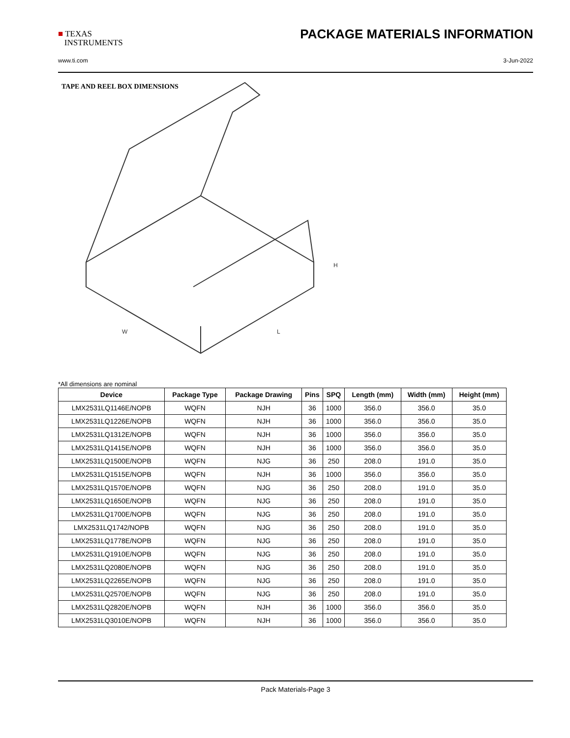■ TEXAS
INSTRUMENTS
PACKAGE MATERIALS INFORMATION
www.ti.com 3-Jun-2022
TAPE AND REEL BOX DIMENSIONS
H
W
L
*All dimensions are nominal
| Device | Package Type | Package Drawing | Pins | SPQ | Length (mm) | Width (mm) | Height (mm) |
| --- | --- | --- | --- | --- | --- | --- | --- |
| LMX2531LQ1146E/NOPB | WQFN | NJH | 36 | 1000 | 356.0 | 356.0 | 35.0 |
| LMX2531LQ1226E/NOPB | WQFN | NJH | 36 | 1000 | 356.0 | 356.0 | 35.0 |
| LMX2531LQ1312E/NOPB | WQFN | NJH | 36 | 1000 | 356.0 | 356.0 | 35.0 |
| LMX2531LQ1415E/NOPB | WQFN | NJH | 36 | 1000 | 356.0 | 356.0 | 35.0 |
| LMX2531LQ1500E/NOPB | WQFN | NJG | 36 | 250 | 208.0 | 191.0 | 35.0 |
| LMX2531LQ1515E/NOPB | WQFN | NJH | 36 | 1000 | 356.0 | 356.0 | 35.0 |
| LMX2531LQ1570E/NOPB | WQFN | NJG | 36 | 250 | 208.0 | 191.0 | 35.0 |
| LMX2531LQ1650E/NOPB | WQFN | NJG | 36 | 250 | 208.0 | 191.0 | 35.0 |
| LMX2531LQ1700E/NOPB | WQFN | NJG | 36 | 250 | 208.0 | 191.0 | 35.0 |
| LMX2531LQ1742/NOPB | WQFN | NJG | 36 | 250 | 208.0 | 191.0 | 35.0 |
| LMX2531LQ1778E/NOPB | WQFN | NJG | 36 | 250 | 208.0 | 191.0 | 35.0 |
| LMX2531LQ1910E/NOPB | WQFN | NJG | 36 | 250 | 208.0 | 191.0 | 35.0 |
| LMX2531LQ2080E/NOPB | WQFN | NJG | 36 | 250 | 208.0 | 191.0 | 35.0 |
| LMX2531LQ2265E/NOPB | WQFN | NJG | 36 | 250 | 208.0 | 191.0 | 35.0 |
| LMX2531LQ2570E/NOPB | WQFN | NJG | 36 | 250 | 208.0 | 191.0 | 35.0 |
| LMX2531LQ2820E/NOPB | WQFN | NJH | 36 | 1000 | 356.0 | 356.0 | 35.0 |
| LMX2531LQ3010E/NOPB | WQFN | NJH | 36 | 1000 | 356.0 | 356.0 | 35.0 |
Pack Materials-Page 3